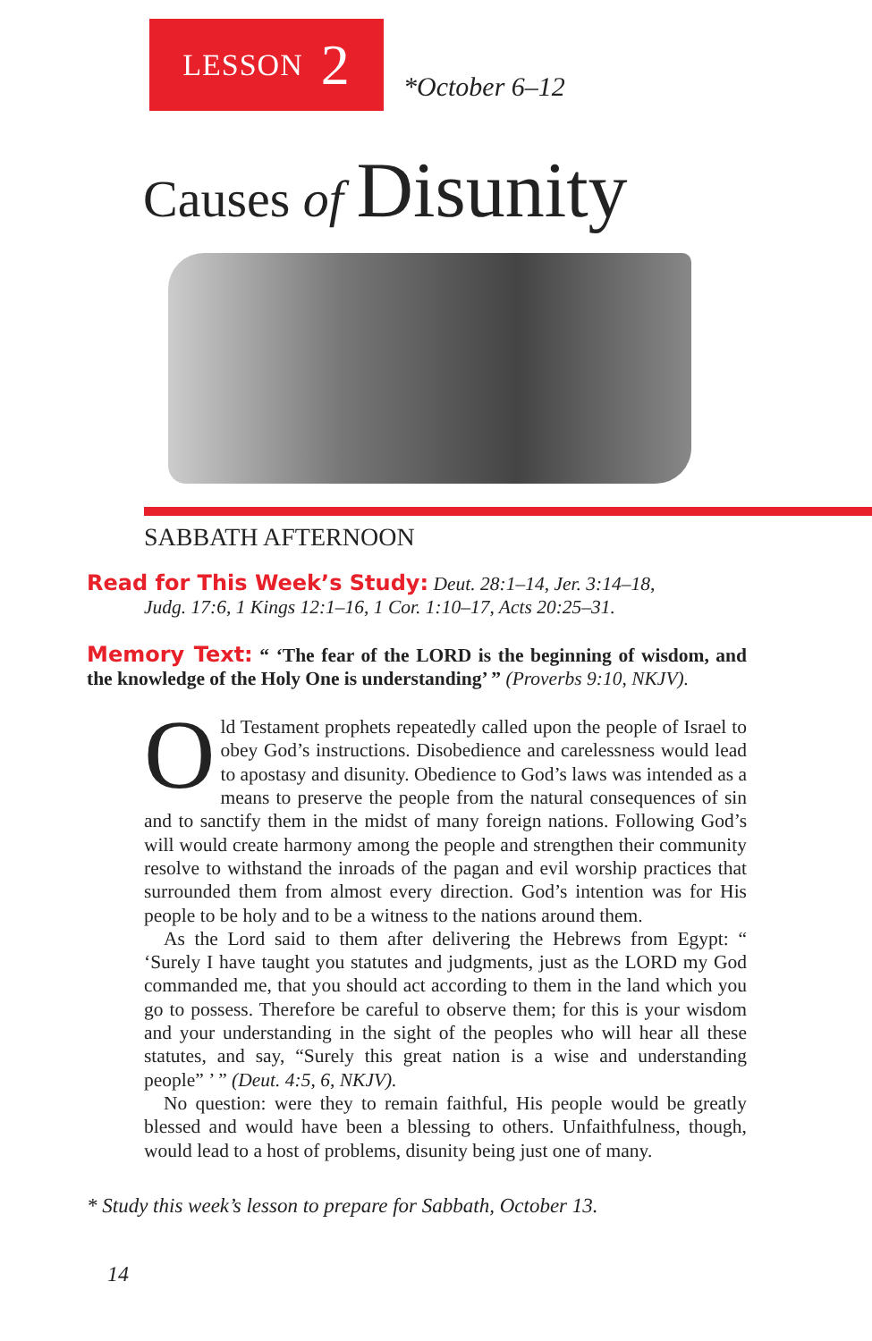LESSON 2
*October 6–12
Causes of Disunity
SABBATH AFTERNOON
Read for This Week’s Study: Deut. 28:1–14, Jer. 3:14–18,
Judg. 17:6, 1 Kings 12:1–16, 1 Cor. 1:10–17, Acts 20:25–31.
Memory Text: “ ‘The fear of the LORD is the beginning of wisdom, and the knowledge of the Holy One is understanding’ ” (Proverbs 9:10, NKJV).
Old Testament prophets repeatedly called upon the people of Israel to obey God’s instructions. Disobedience and carelessness would lead to apostasy and disunity. Obedience to God’s laws was intended as a means to preserve the people from the natural consequences of sin and to sanctify them in the midst of many foreign nations. Following God’s will would create harmony among the people and strengthen their community resolve to withstand the inroads of the pagan and evil worship practices that surrounded them from almost every direction. God’s intention was for His people to be holy and to be a witness to the nations around them.
As the Lord said to them after delivering the Hebrews from Egypt: “ ‘Surely I have taught you statutes and judgments, just as the LORD my God commanded me, that you should act according to them in the land which you go to possess. Therefore be careful to observe them; for this is your wisdom and your understanding in the sight of the peoples who will hear all these statutes, and say, “Surely this great nation is a wise and understanding people” ’ ” (Deut. 4:5, 6, NKJV).
No question: were they to remain faithful, His people would be greatly blessed and would have been a blessing to others. Unfaithfulness, though, would lead to a host of problems, disunity being just one of many.
* Study this week’s lesson to prepare for Sabbath, October 13.
14